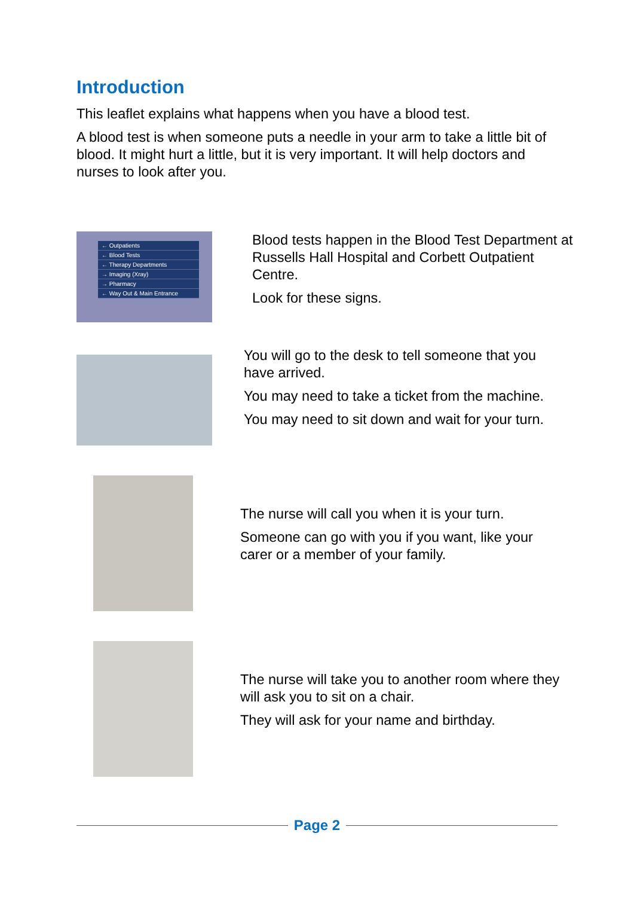Introduction
This leaflet explains what happens when you have a blood test.
A blood test is when someone puts a needle in your arm to take a little bit of blood. It might hurt a little, but it is very important. It will help doctors and nurses to look after you.
← Outpatients
← Blood Tests
← Therapy Departments
→ Imaging (Xray)
→ Pharmacy
← Way Out & Main Entrance
Blood tests happen in the Blood Test Department at Russells Hall Hospital and Corbett Outpatient Centre.
Look for these signs.
You will go to the desk to tell someone that you have arrived.
You may need to take a ticket from the machine.
You may need to sit down and wait for your turn.
The nurse will call you when it is your turn.
Someone can go with you if you want, like your carer or a member of your family.
The nurse will take you to another room where they will ask you to sit on a chair.
They will ask for your name and birthday.
Page 2